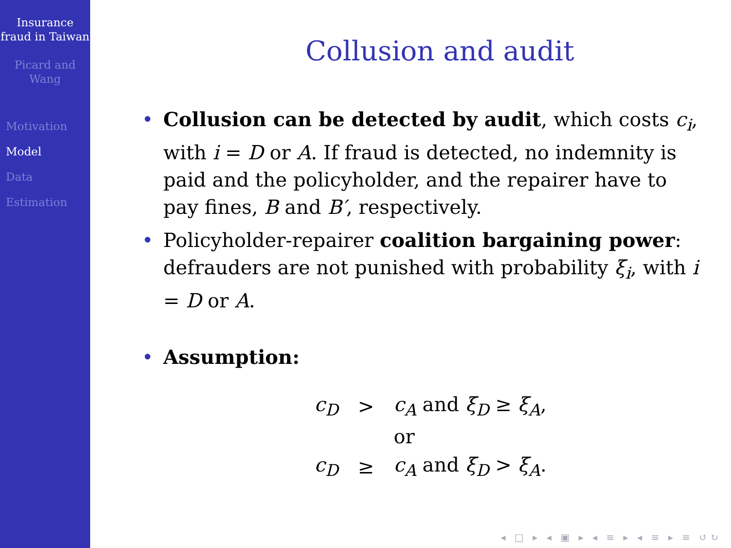Insurance fraud in Taiwan
Picard and Wang
Motivation
Model
Data
Estimation
Collusion and audit
• Collusion can be detected by audit, which costs c<sub>i</sub>, with i = D or A. If fraud is detected, no indemnity is paid and the policyholder, and the repairer have to pay fines, B and B′, respectively.
• Policyholder-repairer coalition bargaining power: defrauders are not punished with probability ξ<sub>i</sub>, with i = D or A.
• Assumption:
| c<sub>D</sub> | > | c<sub>A</sub> and ξ<sub>D</sub> ≥ ξ<sub>A</sub> , |
| | | or |
| c<sub>D</sub> | ≥ | c<sub>A</sub> and ξ<sub>D</sub> > ξ<sub>A</sub> . |
◂ □ ▸ ◂ ▣ ▸ ◂ ≡ ▸ ◂ ≡ ▸ ≡ ↺↻